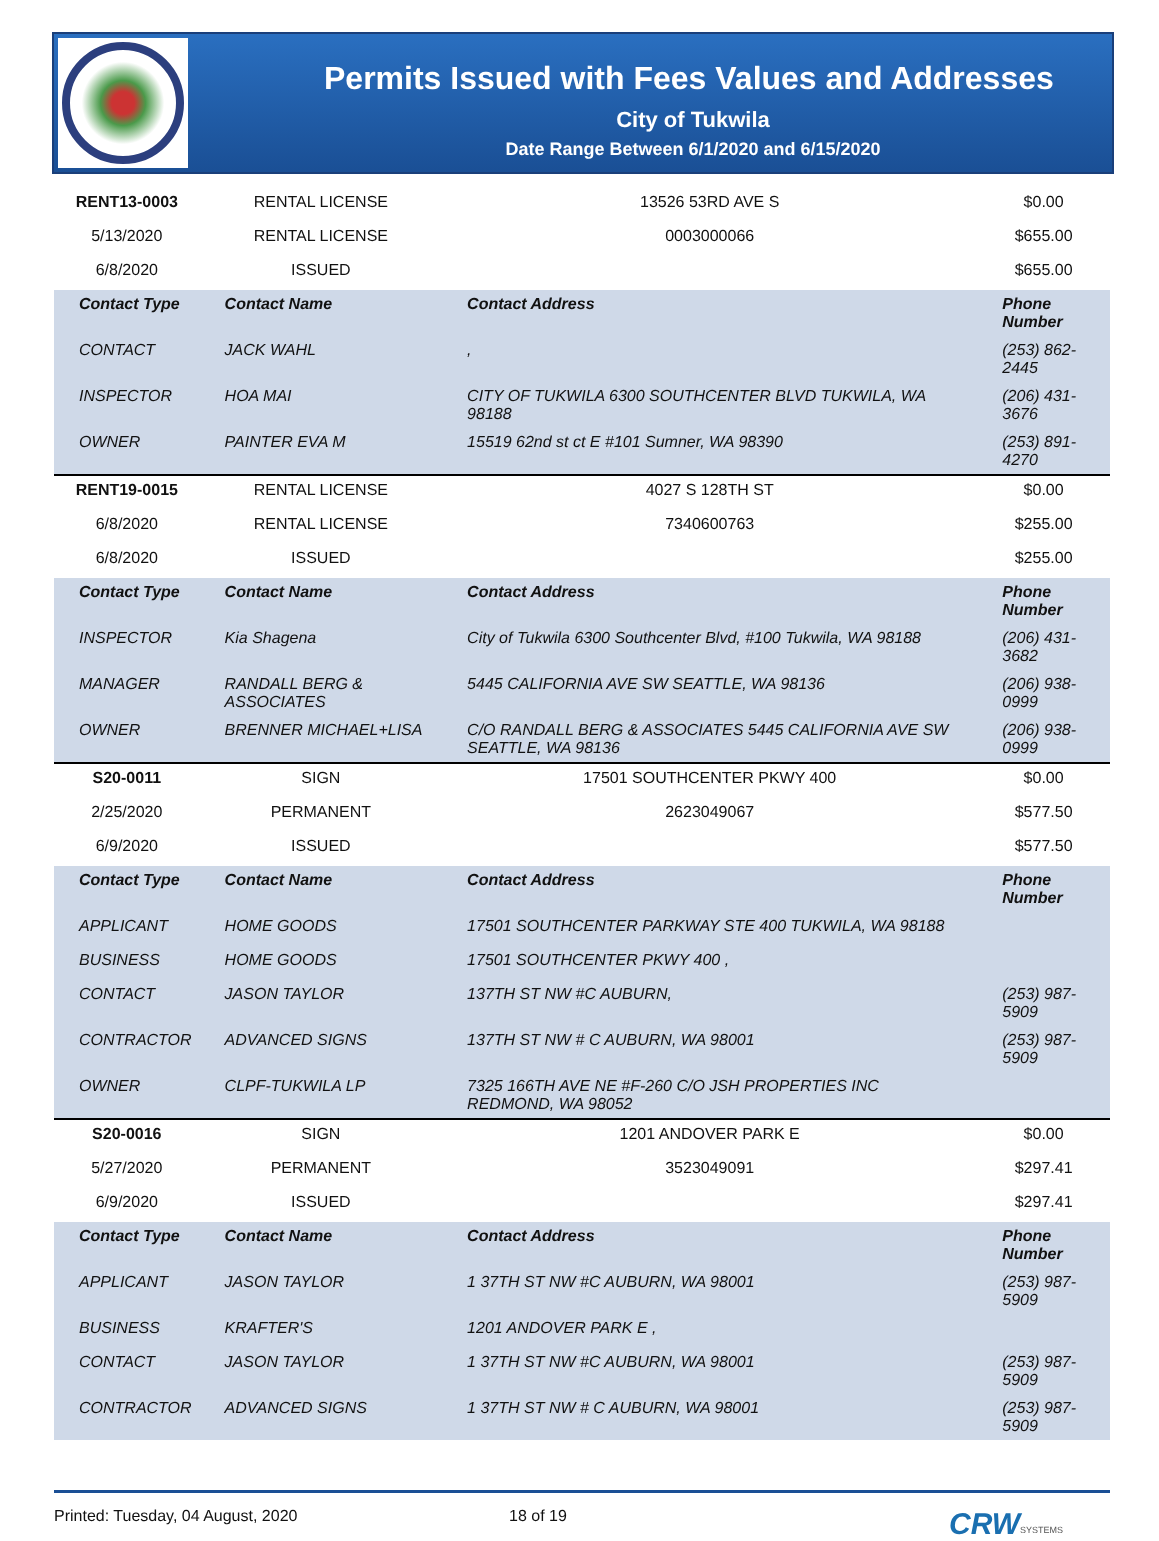Permits Issued with Fees Values and Addresses
City of Tukwila
Date Range Between 6/1/2020 and 6/15/2020
| RENT13-0003 | RENTAL LICENSE | 13526 53RD AVE S | $0.00 |
| 5/13/2020 | RENTAL LICENSE | 0003000066 | $655.00 |
| 6/8/2020 | ISSUED | | $655.00 |
| Contact Type | Contact Name | Contact Address | Phone Number |
| CONTACT | JACK WAHL | , | (253) 862-2445 |
| INSPECTOR | HOA MAI | CITY OF TUKWILA 6300 SOUTHCENTER BLVD TUKWILA, WA 98188 | (206) 431-3676 |
| OWNER | PAINTER EVA M | 15519 62nd st ct E #101 Sumner, WA 98390 | (253) 891-4270 |
| RENT19-0015 | RENTAL LICENSE | 4027 S 128TH ST | $0.00 |
| 6/8/2020 | RENTAL LICENSE | 7340600763 | $255.00 |
| 6/8/2020 | ISSUED | | $255.00 |
| Contact Type | Contact Name | Contact Address | Phone Number |
| INSPECTOR | Kia Shagena | City of Tukwila 6300 Southcenter Blvd, #100 Tukwila, WA 98188 | (206) 431-3682 |
| MANAGER | RANDALL BERG & ASSOCIATES | 5445 CALIFORNIA AVE SW SEATTLE, WA 98136 | (206) 938-0999 |
| OWNER | BRENNER MICHAEL+LISA | C/O RANDALL BERG & ASSOCIATES 5445 CALIFORNIA AVE SW SEATTLE, WA 98136 | (206) 938-0999 |
| S20-0011 | SIGN | 17501 SOUTHCENTER PKWY 400 | $0.00 |
| 2/25/2020 | PERMANENT | 2623049067 | $577.50 |
| 6/9/2020 | ISSUED | | $577.50 |
| Contact Type | Contact Name | Contact Address | Phone Number |
| APPLICANT | HOME GOODS | 17501 SOUTHCENTER PARKWAY STE 400 TUKWILA, WA 98188 | |
| BUSINESS | HOME GOODS | 17501 SOUTHCENTER PKWY 400 , | |
| CONTACT | JASON TAYLOR | 137TH ST NW #C AUBURN, | (253) 987-5909 |
| CONTRACTOR | ADVANCED SIGNS | 137TH ST NW # C AUBURN, WA 98001 | (253) 987-5909 |
| OWNER | CLPF-TUKWILA LP | 7325 166TH AVE NE #F-260 C/O JSH PROPERTIES INC REDMOND, WA 98052 | |
| S20-0016 | SIGN | 1201 ANDOVER PARK E | $0.00 |
| 5/27/2020 | PERMANENT | 3523049091 | $297.41 |
| 6/9/2020 | ISSUED | | $297.41 |
| Contact Type | Contact Name | Contact Address | Phone Number |
| APPLICANT | JASON TAYLOR | 1 37TH ST NW #C AUBURN, WA 98001 | (253) 987-5909 |
| BUSINESS | KRAFTER'S | 1201 ANDOVER PARK E , | |
| CONTACT | JASON TAYLOR | 1 37TH ST NW #C AUBURN, WA 98001 | (253) 987-5909 |
| CONTRACTOR | ADVANCED SIGNS | 1 37TH ST NW # C AUBURN, WA 98001 | (253) 987-5909 |
Printed: Tuesday, 04 August, 2020 18 of 19 CRW SYSTEMS